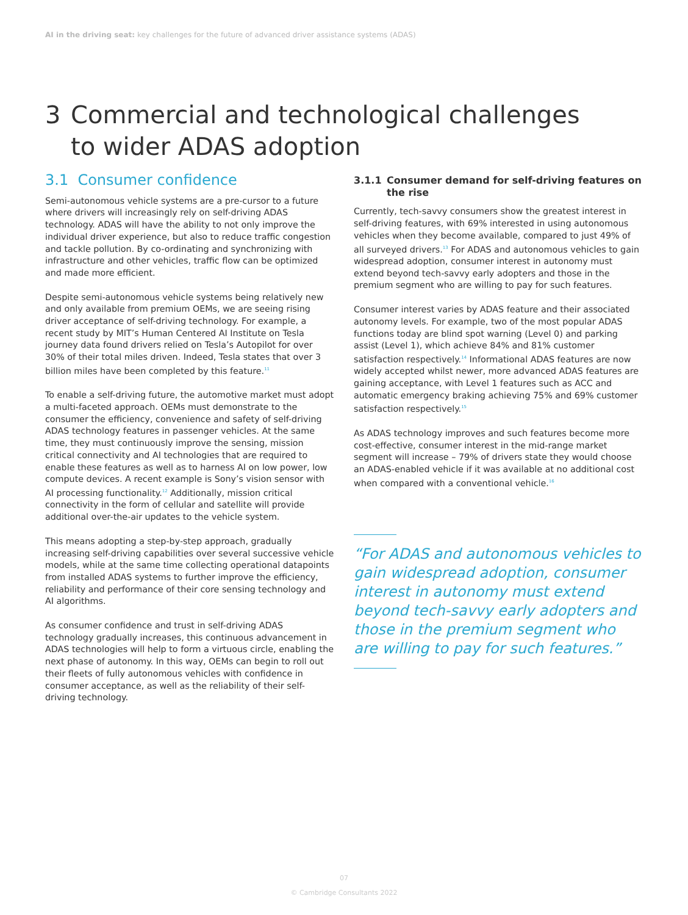AI in the driving seat: key challenges for the future of advanced driver assistance systems (ADAS)
3 Commercial and technological challenges
to wider ADAS adoption
3.1 Consumer confidence
Semi-autonomous vehicle systems are a pre-cursor to a future where drivers will increasingly rely on self-driving ADAS technology. ADAS will have the ability to not only improve the individual driver experience, but also to reduce traffic congestion and tackle pollution. By co-ordinating and synchronizing with infrastructure and other vehicles, traffic flow can be optimized and made more efficient.
Despite semi-autonomous vehicle systems being relatively new and only available from premium OEMs, we are seeing rising driver acceptance of self-driving technology. For example, a recent study by MIT’s Human Centered AI Institute on Tesla journey data found drivers relied on Tesla’s Autopilot for over 30% of their total miles driven. Indeed, Tesla states that over 3 billion miles have been completed by this feature.<sup>11</sup>
To enable a self-driving future, the automotive market must adopt a multi-faceted approach. OEMs must demonstrate to the consumer the efficiency, convenience and safety of self-driving ADAS technology features in passenger vehicles. At the same time, they must continuously improve the sensing, mission critical connectivity and AI technologies that are required to enable these features as well as to harness AI on low power, low compute devices. A recent example is Sony’s vision sensor with AI processing functionality.<sup>12</sup> Additionally, mission critical connectivity in the form of cellular and satellite will provide additional over-the-air updates to the vehicle system.
This means adopting a step-by-step approach, gradually increasing self-driving capabilities over several successive vehicle models, while at the same time collecting operational datapoints from installed ADAS systems to further improve the efficiency, reliability and performance of their core sensing technology and AI algorithms.
As consumer confidence and trust in self-driving ADAS technology gradually increases, this continuous advancement in ADAS technologies will help to form a virtuous circle, enabling the next phase of autonomy. In this way, OEMs can begin to roll out their fleets of fully autonomous vehicles with confidence in consumer acceptance, as well as the reliability of their self-driving technology.
3.1.1 Consumer demand for self-driving features on the rise
Currently, tech-savvy consumers show the greatest interest in self-driving features, with 69% interested in using autonomous vehicles when they become available, compared to just 49% of all surveyed drivers.<sup>13</sup> For ADAS and autonomous vehicles to gain widespread adoption, consumer interest in autonomy must extend beyond tech-savvy early adopters and those in the premium segment who are willing to pay for such features.
Consumer interest varies by ADAS feature and their associated autonomy levels. For example, two of the most popular ADAS functions today are blind spot warning (Level 0) and parking assist (Level 1), which achieve 84% and 81% customer satisfaction respectively.<sup>14</sup> Informational ADAS features are now widely accepted whilst newer, more advanced ADAS features are gaining acceptance, with Level 1 features such as ACC and automatic emergency braking achieving 75% and 69% customer satisfaction respectively.<sup>15</sup>
As ADAS technology improves and such features become more cost-effective, consumer interest in the mid-range market segment will increase – 79% of drivers state they would choose an ADAS-enabled vehicle if it was available at no additional cost when compared with a conventional vehicle.<sup>16</sup>
“For ADAS and autonomous vehicles to gain widespread adoption, consumer interest in autonomy must extend beyond tech-savvy early adopters and those in the premium segment who are willing to pay for such features.”
07
© Cambridge Consultants 2022